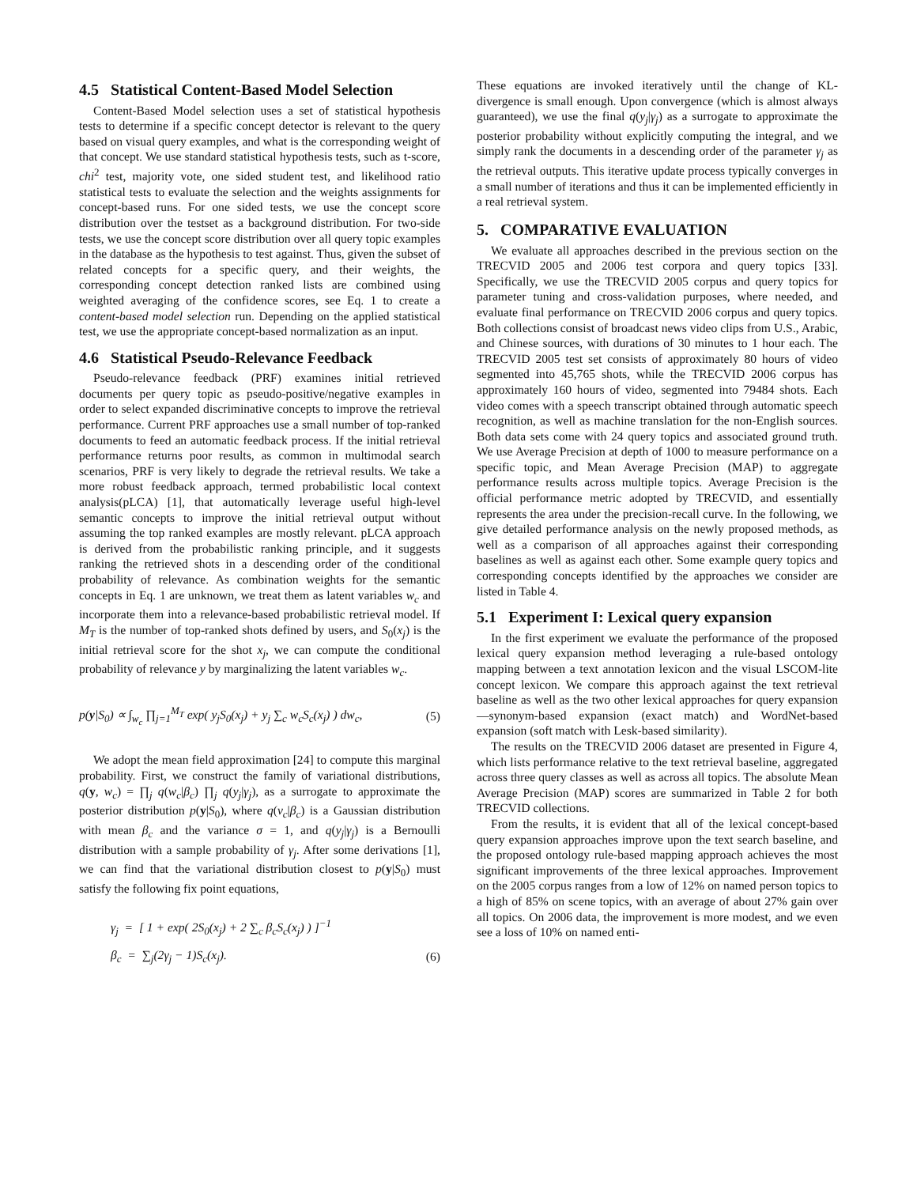4.5 Statistical Content-Based Model Selection
Content-Based Model selection uses a set of statistical hypothesis tests to determine if a specific concept detector is relevant to the query based on visual query examples, and what is the corresponding weight of that concept. We use standard statistical hypothesis tests, such as t-score, chi<sup>2</sup> test, majority vote, one sided student test, and likelihood ratio statistical tests to evaluate the selection and the weights assignments for concept-based runs. For one sided tests, we use the concept score distribution over the testset as a background distribution. For two-side tests, we use the concept score distribution over all query topic examples in the database as the hypothesis to test against. Thus, given the subset of related concepts for a specific query, and their weights, the corresponding concept detection ranked lists are combined using weighted averaging of the confidence scores, see Eq. 1 to create a content-based model selection run. Depending on the applied statistical test, we use the appropriate concept-based normalization as an input.
4.6 Statistical Pseudo-Relevance Feedback
Pseudo-relevance feedback (PRF) examines initial retrieved documents per query topic as pseudo-positive/negative examples in order to select expanded discriminative concepts to improve the retrieval performance. Current PRF approaches use a small number of top-ranked documents to feed an automatic feedback process. If the initial retrieval performance returns poor results, as common in multimodal search scenarios, PRF is very likely to degrade the retrieval results. We take a more robust feedback approach, termed probabilistic local context analysis(pLCA) [1], that automatically leverage useful high-level semantic concepts to improve the initial retrieval output without assuming the top ranked examples are mostly relevant. pLCA approach is derived from the probabilistic ranking principle, and it suggests ranking the retrieved shots in a descending order of the conditional probability of relevance. As combination weights for the semantic concepts in Eq. 1 are unknown, we treat them as latent variables w<sub>c</sub> and incorporate them into a relevance-based probabilistic retrieval model. If M<sub>T</sub> is the number of top-ranked shots defined by users, and S<sub>0</sub>(x<sub>j</sub>) is the initial retrieval score for the shot x<sub>j</sub>, we can compute the conditional probability of relevance y by marginalizing the latent variables w<sub>c</sub>.
p(y|S<sub>0</sub>) ∝ ∫<sub>w<sub>c</sub></sub> ∏<sub>j=1</sub><sup>M<sub>T</sub></sup> exp( y<sub>j</sub>S<sub>0</sub>(x<sub>j</sub>) + y<sub>j</sub> ∑<sub>c</sub> w<sub>c</sub>S<sub>c</sub>(x<sub>j</sub>) ) dw<sub>c</sub>, (5)
We adopt the mean field approximation [24] to compute this marginal probability. First, we construct the family of variational distributions, q(y, w<sub>c</sub>) = ∏<sub>j</sub> q(w<sub>c</sub>|β<sub>c</sub>) ∏<sub>j</sub> q(y<sub>j</sub>|γ<sub>j</sub>), as a surrogate to approximate the posterior distribution p(y|S<sub>0</sub>), where q(ν<sub>c</sub>|β<sub>c</sub>) is a Gaussian distribution with mean β<sub>c</sub> and the variance σ = 1, and q(y<sub>j</sub>|γ<sub>j</sub>) is a Bernoulli distribution with a sample probability of γ<sub>j</sub>. After some derivations [1], we can find that the variational distribution closest to p(y|S<sub>0</sub>) must satisfy the following fix point equations,
γ<sub>j</sub> = [ 1 + exp( 2S<sub>0</sub>(x<sub>j</sub>) + 2 ∑<sub>c</sub> β<sub>c</sub>S<sub>c</sub>(x<sub>j</sub>) ) ]<sup>−1</sup>
β<sub>c</sub> = ∑<sub>j</sub>(2γ<sub>j</sub> − 1)S<sub>c</sub>(x<sub>j</sub>). (6)
These equations are invoked iteratively until the change of KL-divergence is small enough. Upon convergence (which is almost always guaranteed), we use the final q(y<sub>j</sub>|γ<sub>j</sub>) as a surrogate to approximate the posterior probability without explicitly computing the integral, and we simply rank the documents in a descending order of the parameter γ<sub>j</sub> as the retrieval outputs. This iterative update process typically converges in a small number of iterations and thus it can be implemented efficiently in a real retrieval system.
5. COMPARATIVE EVALUATION
We evaluate all approaches described in the previous section on the TRECVID 2005 and 2006 test corpora and query topics [33]. Specifically, we use the TRECVID 2005 corpus and query topics for parameter tuning and cross-validation purposes, where needed, and evaluate final performance on TRECVID 2006 corpus and query topics. Both collections consist of broadcast news video clips from U.S., Arabic, and Chinese sources, with durations of 30 minutes to 1 hour each. The TRECVID 2005 test set consists of approximately 80 hours of video segmented into 45,765 shots, while the TRECVID 2006 corpus has approximately 160 hours of video, segmented into 79484 shots. Each video comes with a speech transcript obtained through automatic speech recognition, as well as machine translation for the non-English sources. Both data sets come with 24 query topics and associated ground truth. We use Average Precision at depth of 1000 to measure performance on a specific topic, and Mean Average Precision (MAP) to aggregate performance results across multiple topics. Average Precision is the official performance metric adopted by TRECVID, and essentially represents the area under the precision-recall curve. In the following, we give detailed performance analysis on the newly proposed methods, as well as a comparison of all approaches against their corresponding baselines as well as against each other. Some example query topics and corresponding concepts identified by the approaches we consider are listed in Table 4.
5.1 Experiment I: Lexical query expansion
In the first experiment we evaluate the performance of the proposed lexical query expansion method leveraging a rule-based ontology mapping between a text annotation lexicon and the visual LSCOM-lite concept lexicon. We compare this approach against the text retrieval baseline as well as the two other lexical approaches for query expansion—synonym-based expansion (exact match) and WordNet-based expansion (soft match with Lesk-based similarity).
The results on the TRECVID 2006 dataset are presented in Figure 4, which lists performance relative to the text retrieval baseline, aggregated across three query classes as well as across all topics. The absolute Mean Average Precision (MAP) scores are summarized in Table 2 for both TRECVID collections.
From the results, it is evident that all of the lexical concept-based query expansion approaches improve upon the text search baseline, and the proposed ontology rule-based mapping approach achieves the most significant improvements of the three lexical approaches. Improvement on the 2005 corpus ranges from a low of 12% on named person topics to a high of 85% on scene topics, with an average of about 27% gain over all topics. On 2006 data, the improvement is more modest, and we even see a loss of 10% on named enti-